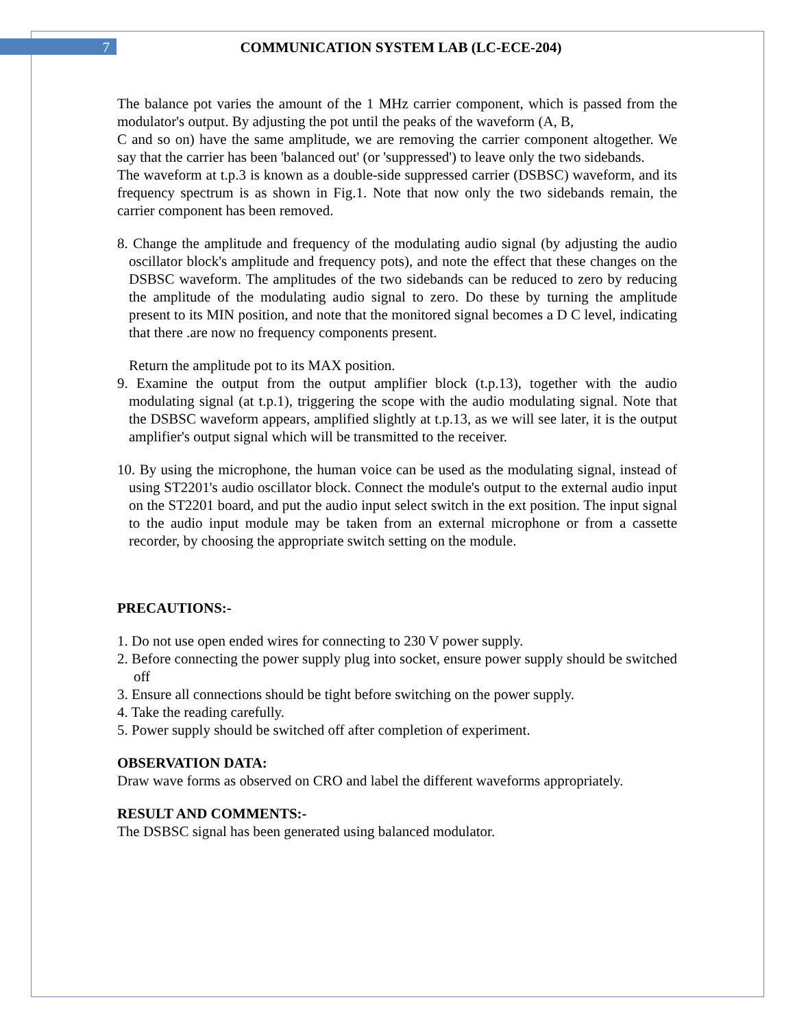7 COMMUNICATION SYSTEM LAB (LC-ECE-204)
The balance pot varies the amount of the 1 MHz carrier component, which is passed from the modulator's output. By adjusting the pot until the peaks of the waveform (A, B,
C and so on) have the same amplitude, we are removing the carrier component altogether. We say that the carrier has been 'balanced out' (or 'suppressed') to leave only the two sidebands.
The waveform at t.p.3 is known as a double-side suppressed carrier (DSBSC) waveform, and its frequency spectrum is as shown in Fig.1. Note that now only the two sidebands remain, the carrier component has been removed.
8. Change the amplitude and frequency of the modulating audio signal (by adjusting the audio oscillator block's amplitude and frequency pots), and note the effect that these changes on the DSBSC waveform. The amplitudes of the two sidebands can be reduced to zero by reducing the amplitude of the modulating audio signal to zero. Do these by turning the amplitude present to its MIN position, and note that the monitored signal becomes a D C level, indicating that there .are now no frequency components present.
Return the amplitude pot to its MAX position.
9. Examine the output from the output amplifier block (t.p.13), together with the audio modulating signal (at t.p.1), triggering the scope with the audio modulating signal. Note that the DSBSC waveform appears, amplified slightly at t.p.13, as we will see later, it is the output amplifier's output signal which will be transmitted to the receiver.
10. By using the microphone, the human voice can be used as the modulating signal, instead of using ST2201's audio oscillator block. Connect the module's output to the external audio input on the ST2201 board, and put the audio input select switch in the ext position. The input signal to the audio input module may be taken from an external microphone or from a cassette recorder, by choosing the appropriate switch setting on the module.
PRECAUTIONS:-
1. Do not use open ended wires for connecting to 230 V power supply.
2. Before connecting the power supply plug into socket, ensure power supply should be switched off
3. Ensure all connections should be tight before switching on the power supply.
4. Take the reading carefully.
5. Power supply should be switched off after completion of experiment.
OBSERVATION DATA:
Draw wave forms as observed on CRO and label the different waveforms appropriately.
RESULT AND COMMENTS:-
The DSBSC signal has been generated using balanced modulator.